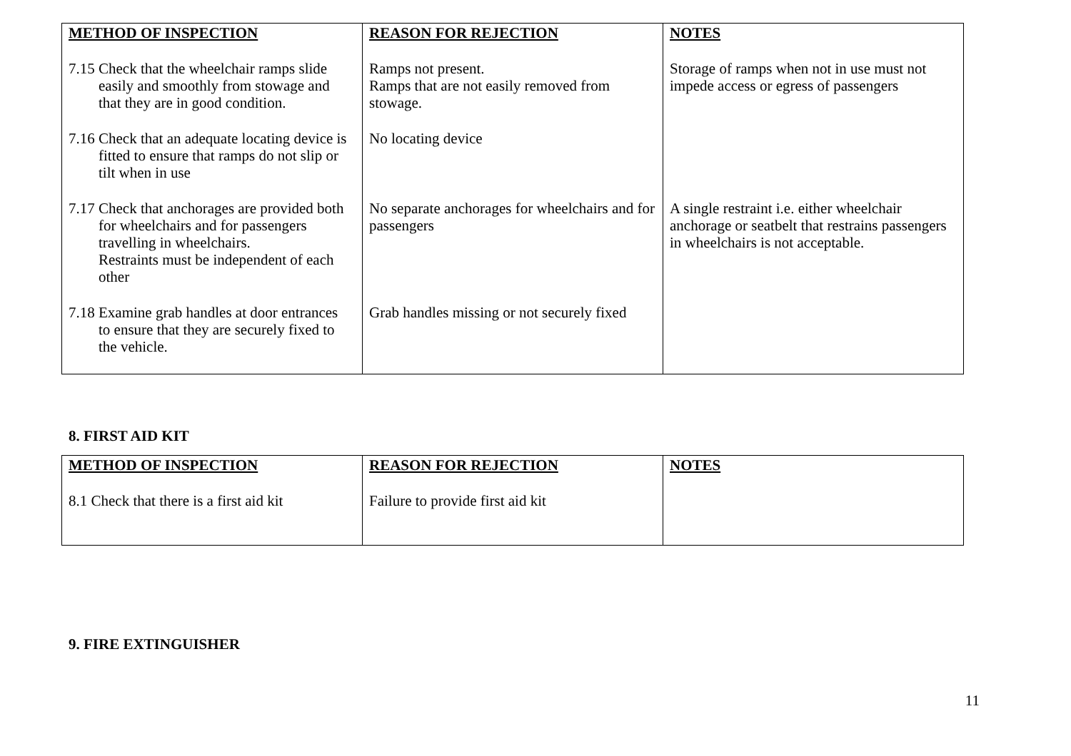| METHOD OF INSPECTION | REASON FOR REJECTION | NOTES |
| --- | --- | --- |
| 7.15 Check that the wheelchair ramps slide easily and smoothly from stowage and that they are in good condition. | Ramps not present. Ramps that are not easily removed from stowage. | Storage of ramps when not in use must not impede access or egress of passengers |
| 7.16 Check that an adequate locating device is fitted to ensure that ramps do not slip or tilt when in use | No locating device | |
| 7.17 Check that anchorages are provided both for wheelchairs and for passengers travelling in wheelchairs. Restraints must be independent of each other | No separate anchorages for wheelchairs and for passengers | A single restraint i.e. either wheelchair anchorage or seatbelt that restrains passengers in wheelchairs is not acceptable. |
| 7.18 Examine grab handles at door entrances to ensure that they are securely fixed to the vehicle. | Grab handles missing or not securely fixed | |
8. FIRST AID KIT
| METHOD OF INSPECTION | REASON FOR REJECTION | NOTES |
| --- | --- | --- |
| 8.1 Check that there is a first aid kit | Failure to provide first aid kit | |
9. FIRE EXTINGUISHER
11